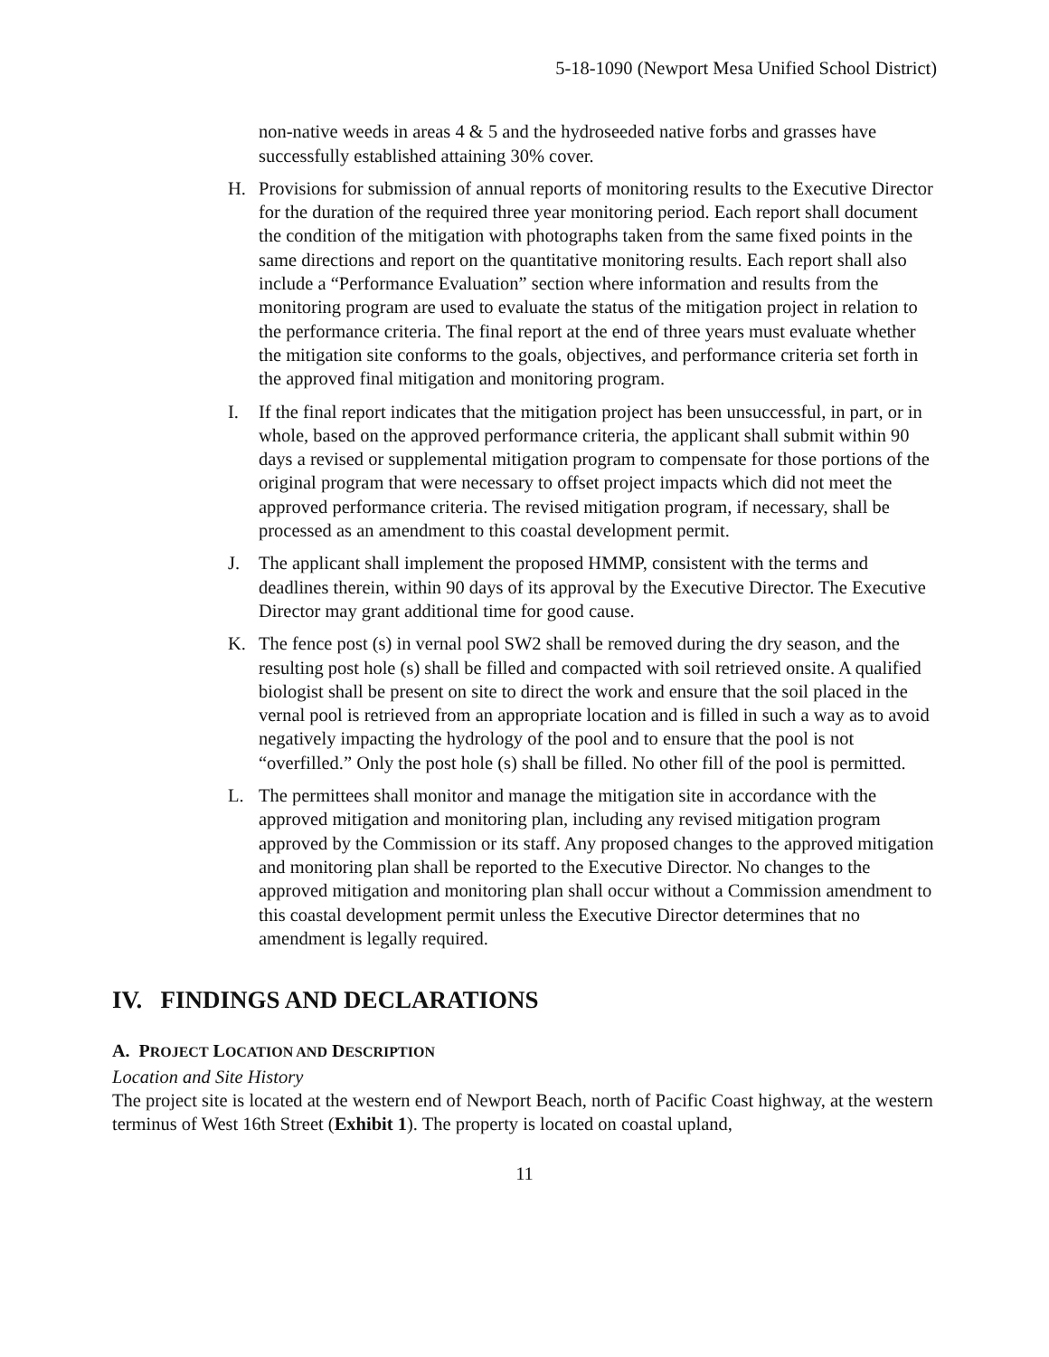5-18-1090 (Newport Mesa Unified School District)
non-native weeds in areas 4 & 5 and the hydroseeded native forbs and grasses have successfully established attaining 30% cover.
H. Provisions for submission of annual reports of monitoring results to the Executive Director for the duration of the required three year monitoring period. Each report shall document the condition of the mitigation with photographs taken from the same fixed points in the same directions and report on the quantitative monitoring results. Each report shall also include a “Performance Evaluation” section where information and results from the monitoring program are used to evaluate the status of the mitigation project in relation to the performance criteria. The final report at the end of three years must evaluate whether the mitigation site conforms to the goals, objectives, and performance criteria set forth in the approved final mitigation and monitoring program.
I. If the final report indicates that the mitigation project has been unsuccessful, in part, or in whole, based on the approved performance criteria, the applicant shall submit within 90 days a revised or supplemental mitigation program to compensate for those portions of the original program that were necessary to offset project impacts which did not meet the approved performance criteria. The revised mitigation program, if necessary, shall be processed as an amendment to this coastal development permit.
J. The applicant shall implement the proposed HMMP, consistent with the terms and deadlines therein, within 90 days of its approval by the Executive Director. The Executive Director may grant additional time for good cause.
K. The fence post (s) in vernal pool SW2 shall be removed during the dry season, and the resulting post hole (s) shall be filled and compacted with soil retrieved onsite. A qualified biologist shall be present on site to direct the work and ensure that the soil placed in the vernal pool is retrieved from an appropriate location and is filled in such a way as to avoid negatively impacting the hydrology of the pool and to ensure that the pool is not “overfilled.” Only the post hole (s) shall be filled. No other fill of the pool is permitted.
L. The permittees shall monitor and manage the mitigation site in accordance with the approved mitigation and monitoring plan, including any revised mitigation program approved by the Commission or its staff. Any proposed changes to the approved mitigation and monitoring plan shall be reported to the Executive Director. No changes to the approved mitigation and monitoring plan shall occur without a Commission amendment to this coastal development permit unless the Executive Director determines that no amendment is legally required.
IV. FINDINGS AND DECLARATIONS
A. PROJECT LOCATION AND DESCRIPTION
Location and Site History
The project site is located at the western end of Newport Beach, north of Pacific Coast highway, at the western terminus of West 16th Street (Exhibit 1). The property is located on coastal upland,
11